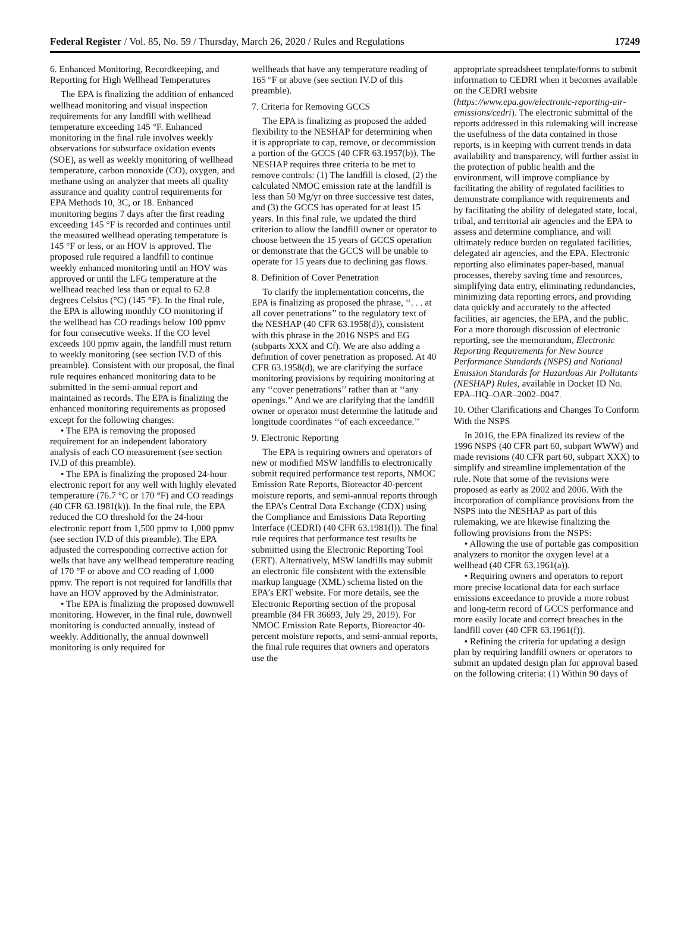Federal Register / Vol. 85, No. 59 / Thursday, March 26, 2020 / Rules and Regulations 17249
6. Enhanced Monitoring, Recordkeeping, and Reporting for High Wellhead Temperatures
The EPA is finalizing the addition of enhanced wellhead monitoring and visual inspection requirements for any landfill with wellhead temperature exceeding 145 °F. Enhanced monitoring in the final rule involves weekly observations for subsurface oxidation events (SOE), as well as weekly monitoring of wellhead temperature, carbon monoxide (CO), oxygen, and methane using an analyzer that meets all quality assurance and quality control requirements for EPA Methods 10, 3C, or 18. Enhanced monitoring begins 7 days after the first reading exceeding 145 °F is recorded and continues until the measured wellhead operating temperature is 145 °F or less, or an HOV is approved. The proposed rule required a landfill to continue weekly enhanced monitoring until an HOV was approved or until the LFG temperature at the wellhead reached less than or equal to 62.8 degrees Celsius (°C) (145 °F). In the final rule, the EPA is allowing monthly CO monitoring if the wellhead has CO readings below 100 ppmv for four consecutive weeks. If the CO level exceeds 100 ppmv again, the landfill must return to weekly monitoring (see section IV.D of this preamble). Consistent with our proposal, the final rule requires enhanced monitoring data to be submitted in the semi-annual report and maintained as records. The EPA is finalizing the enhanced monitoring requirements as proposed except for the following changes:
• The EPA is removing the proposed requirement for an independent laboratory analysis of each CO measurement (see section IV.D of this preamble).
• The EPA is finalizing the proposed 24-hour electronic report for any well with highly elevated temperature (76.7 °C or 170 °F) and CO readings (40 CFR 63.1981(k)). In the final rule, the EPA reduced the CO threshold for the 24-hour electronic report from 1,500 ppmv to 1,000 ppmv (see section IV.D of this preamble). The EPA adjusted the corresponding corrective action for wells that have any wellhead temperature reading of 170 °F or above and CO reading of 1,000 ppmv. The report is not required for landfills that have an HOV approved by the Administrator.
• The EPA is finalizing the proposed downwell monitoring. However, in the final rule, downwell monitoring is conducted annually, instead of weekly. Additionally, the annual downwell monitoring is only required for
wellheads that have any temperature reading of 165 °F or above (see section IV.D of this preamble).
7. Criteria for Removing GCCS
The EPA is finalizing as proposed the added flexibility to the NESHAP for determining when it is appropriate to cap, remove, or decommission a portion of the GCCS (40 CFR 63.1957(b)). The NESHAP requires three criteria to be met to remove controls: (1) The landfill is closed, (2) the calculated NMOC emission rate at the landfill is less than 50 Mg/yr on three successive test dates, and (3) the GCCS has operated for at least 15 years. In this final rule, we updated the third criterion to allow the landfill owner or operator to choose between the 15 years of GCCS operation or demonstrate that the GCCS will be unable to operate for 15 years due to declining gas flows.
8. Definition of Cover Penetration
To clarify the implementation concerns, the EPA is finalizing as proposed the phrase, ‘‘. . . at all cover penetrations’’ to the regulatory text of the NESHAP (40 CFR 63.1958(d)), consistent with this phrase in the 2016 NSPS and EG (subparts XXX and Cf). We are also adding a definition of cover penetration as proposed. At 40 CFR 63.1958(d), we are clarifying the surface monitoring provisions by requiring monitoring at any ‘‘cover penetrations’’ rather than at ‘‘any openings.’’ And we are clarifying that the landfill owner or operator must determine the latitude and longitude coordinates ‘‘of each exceedance.’’
9. Electronic Reporting
The EPA is requiring owners and operators of new or modified MSW landfills to electronically submit required performance test reports, NMOC Emission Rate Reports, Bioreactor 40-percent moisture reports, and semi-annual reports through the EPA’s Central Data Exchange (CDX) using the Compliance and Emissions Data Reporting Interface (CEDRI) (40 CFR 63.1981(l)). The final rule requires that performance test results be submitted using the Electronic Reporting Tool (ERT). Alternatively, MSW landfills may submit an electronic file consistent with the extensible markup language (XML) schema listed on the EPA’s ERT website. For more details, see the Electronic Reporting section of the proposal preamble (84 FR 36693, July 29, 2019). For NMOC Emission Rate Reports, Bioreactor 40-percent moisture reports, and semi-annual reports, the final rule requires that owners and operators use the
appropriate spreadsheet template/forms to submit information to CEDRI when it becomes available on the CEDRI website (https://www.epa.gov/electronic-reporting-air-emissions/cedri). The electronic submittal of the reports addressed in this rulemaking will increase the usefulness of the data contained in those reports, is in keeping with current trends in data availability and transparency, will further assist in the protection of public health and the environment, will improve compliance by facilitating the ability of regulated facilities to demonstrate compliance with requirements and by facilitating the ability of delegated state, local, tribal, and territorial air agencies and the EPA to assess and determine compliance, and will ultimately reduce burden on regulated facilities, delegated air agencies, and the EPA. Electronic reporting also eliminates paper-based, manual processes, thereby saving time and resources, simplifying data entry, eliminating redundancies, minimizing data reporting errors, and providing data quickly and accurately to the affected facilities, air agencies, the EPA, and the public. For a more thorough discussion of electronic reporting, see the memorandum, Electronic Reporting Requirements for New Source Performance Standards (NSPS) and National Emission Standards for Hazardous Air Pollutants (NESHAP) Rules, available in Docket ID No. EPA–HQ–OAR–2002–0047.
10. Other Clarifications and Changes To Conform With the NSPS
In 2016, the EPA finalized its review of the 1996 NSPS (40 CFR part 60, subpart WWW) and made revisions (40 CFR part 60, subpart XXX) to simplify and streamline implementation of the rule. Note that some of the revisions were proposed as early as 2002 and 2006. With the incorporation of compliance provisions from the NSPS into the NESHAP as part of this rulemaking, we are likewise finalizing the following provisions from the NSPS:
• Allowing the use of portable gas composition analyzers to monitor the oxygen level at a wellhead (40 CFR 63.1961(a)).
• Requiring owners and operators to report more precise locational data for each surface emissions exceedance to provide a more robust and long-term record of GCCS performance and more easily locate and correct breaches in the landfill cover (40 CFR 63.1961(f)).
• Refining the criteria for updating a design plan by requiring landfill owners or operators to submit an updated design plan for approval based on the following criteria: (1) Within 90 days of